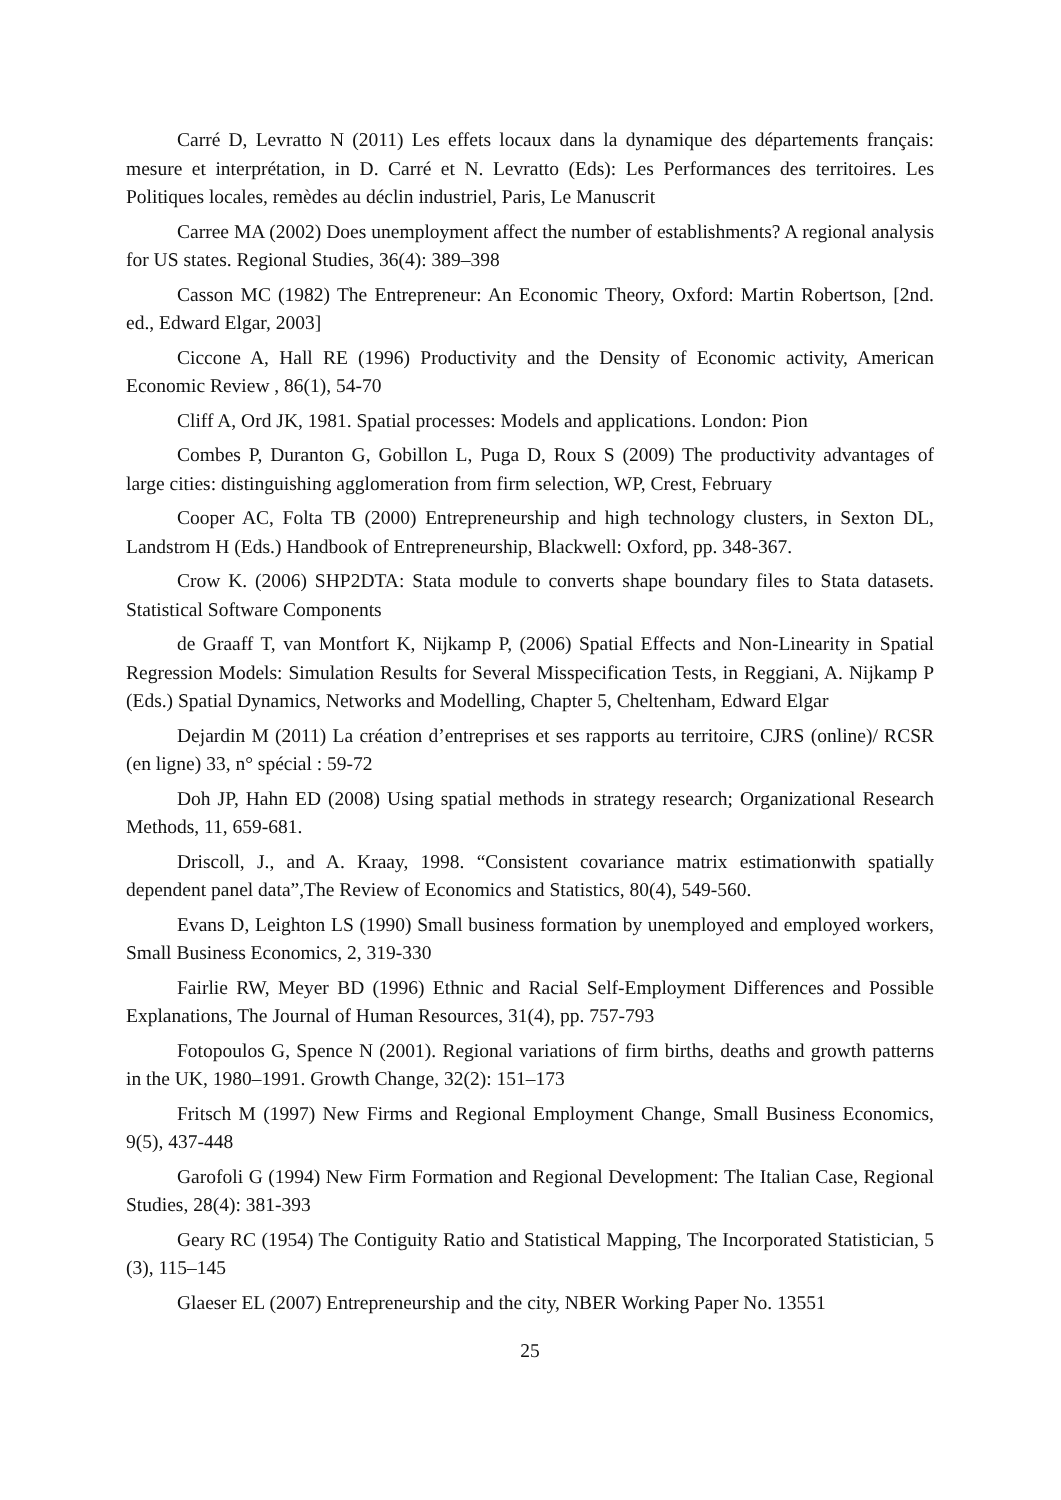Carré D, Levratto N (2011) Les effets locaux dans la dynamique des départements français: mesure et interprétation, in D. Carré et N. Levratto (Eds): Les Performances des territoires. Les Politiques locales, remèdes au déclin industriel, Paris, Le Manuscrit
Carree MA (2002) Does unemployment affect the number of establishments? A regional analysis for US states. Regional Studies, 36(4): 389–398
Casson MC (1982) The Entrepreneur: An Economic Theory, Oxford: Martin Robertson, [2nd. ed., Edward Elgar, 2003]
Ciccone A, Hall RE (1996) Productivity and the Density of Economic activity, American Economic Review , 86(1), 54-70
Cliff A, Ord JK, 1981. Spatial processes: Models and applications. London: Pion
Combes P, Duranton G, Gobillon L, Puga D, Roux S (2009) The productivity advantages of large cities: distinguishing agglomeration from firm selection, WP, Crest, February
Cooper AC, Folta TB (2000) Entrepreneurship and high technology clusters, in Sexton DL, Landstrom H (Eds.) Handbook of Entrepreneurship, Blackwell: Oxford, pp. 348-367.
Crow K. (2006) SHP2DTA: Stata module to converts shape boundary files to Stata datasets. Statistical Software Components
de Graaff T, van Montfort K, Nijkamp P, (2006) Spatial Effects and Non-Linearity in Spatial Regression Models: Simulation Results for Several Misspecification Tests, in Reggiani, A. Nijkamp P (Eds.) Spatial Dynamics, Networks and Modelling, Chapter 5, Cheltenham, Edward Elgar
Dejardin M (2011) La création d’entreprises et ses rapports au territoire, CJRS (online)/ RCSR (en ligne) 33, n° spécial : 59-72
Doh JP, Hahn ED (2008) Using spatial methods in strategy research; Organizational Research Methods, 11, 659-681.
Driscoll, J., and A. Kraay, 1998. “Consistent covariance matrix estimationwith spatially dependent panel data”,The Review of Economics and Statistics, 80(4), 549-560.
Evans D, Leighton LS (1990) Small business formation by unemployed and employed workers, Small Business Economics, 2, 319-330
Fairlie RW, Meyer BD (1996) Ethnic and Racial Self-Employment Differences and Possible Explanations, The Journal of Human Resources, 31(4), pp. 757-793
Fotopoulos G, Spence N (2001). Regional variations of firm births, deaths and growth patterns in the UK, 1980–1991. Growth Change, 32(2): 151–173
Fritsch M (1997) New Firms and Regional Employment Change, Small Business Economics, 9(5), 437-448
Garofoli G (1994) New Firm Formation and Regional Development: The Italian Case, Regional Studies, 28(4): 381-393
Geary RC (1954) The Contiguity Ratio and Statistical Mapping, The Incorporated Statistician, 5 (3), 115–145
Glaeser EL (2007) Entrepreneurship and the city, NBER Working Paper No. 13551
25